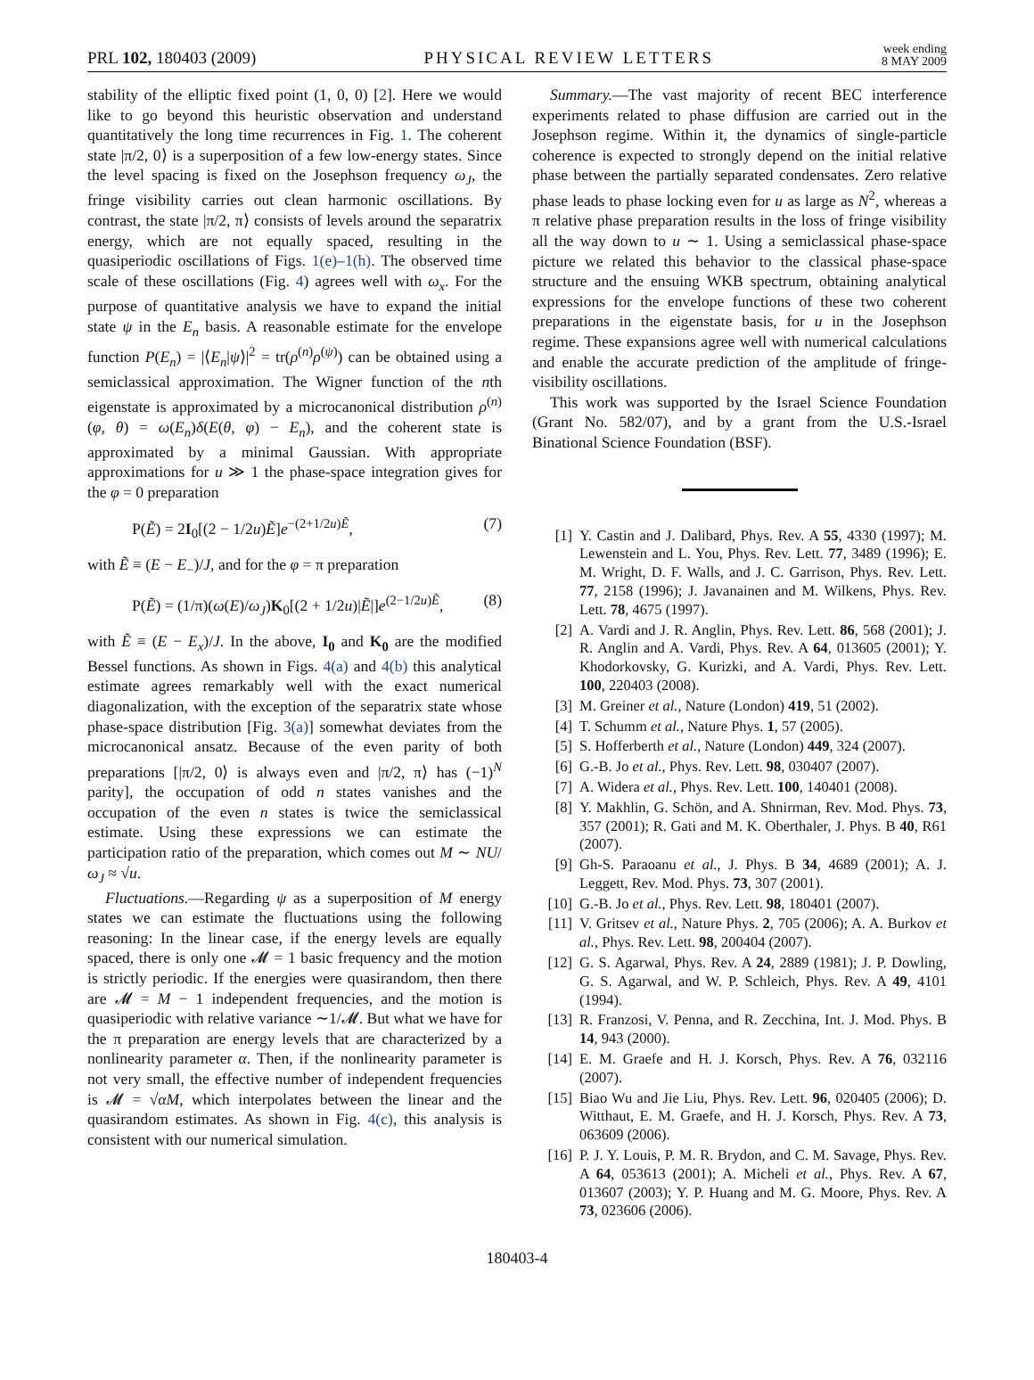PRL 102, 180403 (2009) PHYSICAL REVIEW LETTERS week ending
8 MAY 2009
stability of the elliptic fixed point (1, 0, 0) [2]. Here we would like to go beyond this heuristic observation and understand quantitatively the long time recurrences in Fig. 1. The coherent state |π/2, 0⟩ is a superposition of a few low-energy states. Since the level spacing is fixed on the Josephson frequency ω<sub>J</sub>, the fringe visibility carries out clean harmonic oscillations. By contrast, the state |π/2, π⟩ consists of levels around the separatrix energy, which are not equally spaced, resulting in the quasiperiodic oscillations of Figs. 1(e)–1(h). The observed time scale of these oscillations (Fig. 4) agrees well with ω<sub>x</sub>. For the purpose of quantitative analysis we have to expand the initial state ψ in the E<sub>n</sub> basis. A reasonable estimate for the envelope function P(E<sub>n</sub>) = |⟨E<sub>n</sub>|ψ⟩|<sup>2</sup> = tr(ρ<sup>(n)</sup>ρ<sup>(ψ)</sup>) can be obtained using a semiclassical approximation. The Wigner function of the nth eigenstate is approximated by a microcanonical distribution ρ<sup>(n)</sup>(φ, θ) = ω(E<sub>n</sub>)δ(E(θ, φ) − E<sub>n</sub>), and the coherent state is approximated by a minimal Gaussian. With appropriate approximations for u ≫ 1 the phase-space integration gives for the φ = 0 preparation
P(Ẽ) = 2I<sub>0</sub>[(2 − 1/2u)Ẽ]e<sup>−(2+1/2u)Ẽ</sup>, (7)
with Ẽ ≡ (E − E<sub>−</sub>)/J, and for the φ = π preparation
P(Ẽ) = (1/π)(ω(E)/ω<sub>J</sub>)K<sub>0</sub>[(2 + 1/2u)|Ẽ|]e<sup>(2−1/2u)Ẽ</sup>, (8)
with Ẽ ≡ (E − E<sub>x</sub>)/J. In the above, I<sub>0</sub> and K<sub>0</sub> are the modified Bessel functions. As shown in Figs. 4(a) and 4(b) this analytical estimate agrees remarkably well with the exact numerical diagonalization, with the exception of the separatrix state whose phase-space distribution [Fig. 3(a)] somewhat deviates from the microcanonical ansatz. Because of the even parity of both preparations [|π/2, 0⟩ is always even and |π/2, π⟩ has (−1)<sup>N</sup> parity], the occupation of odd n states vanishes and the occupation of the even n states is twice the semiclassical estimate. Using these expressions we can estimate the participation ratio of the preparation, which comes out M ∼ NU/ω<sub>J</sub> ≈ √u.
Fluctuations.—Regarding ψ as a superposition of M energy states we can estimate the fluctuations using the following reasoning: In the linear case, if the energy levels are equally spaced, there is only one 𝓜 = 1 basic frequency and the motion is strictly periodic. If the energies were quasirandom, then there are 𝓜 = M − 1 independent frequencies, and the motion is quasiperiodic with relative variance ∼1/𝓜. But what we have for the π preparation are energy levels that are characterized by a nonlinearity parameter α. Then, if the nonlinearity parameter is not very small, the effective number of independent frequencies is 𝓜 = √αM, which interpolates between the linear and the quasirandom estimates. As shown in Fig. 4(c), this analysis is consistent with our numerical simulation.
Summary.—The vast majority of recent BEC interference experiments related to phase diffusion are carried out in the Josephson regime. Within it, the dynamics of single-particle coherence is expected to strongly depend on the initial relative phase between the partially separated condensates. Zero relative phase leads to phase locking even for u as large as N<sup>2</sup>, whereas a π relative phase preparation results in the loss of fringe visibility all the way down to u ∼ 1. Using a semiclassical phase-space picture we related this behavior to the classical phase-space structure and the ensuing WKB spectrum, obtaining analytical expressions for the envelope functions of these two coherent preparations in the eigenstate basis, for u in the Josephson regime. These expansions agree well with numerical calculations and enable the accurate prediction of the amplitude of fringe-visibility oscillations.
This work was supported by the Israel Science Foundation (Grant No. 582/07), and by a grant from the U.S.-Israel Binational Science Foundation (BSF).
[1] Y. Castin and J. Dalibard, Phys. Rev. A 55, 4330 (1997); M. Lewenstein and L. You, Phys. Rev. Lett. 77, 3489 (1996); E. M. Wright, D. F. Walls, and J. C. Garrison, Phys. Rev. Lett. 77, 2158 (1996); J. Javanainen and M. Wilkens, Phys. Rev. Lett. 78, 4675 (1997).
[2] A. Vardi and J. R. Anglin, Phys. Rev. Lett. 86, 568 (2001); J. R. Anglin and A. Vardi, Phys. Rev. A 64, 013605 (2001); Y. Khodorkovsky, G. Kurizki, and A. Vardi, Phys. Rev. Lett. 100, 220403 (2008).
[3] M. Greiner et al., Nature (London) 419, 51 (2002).
[4] T. Schumm et al., Nature Phys. 1, 57 (2005).
[5] S. Hofferberth et al., Nature (London) 449, 324 (2007).
[6] G.-B. Jo et al., Phys. Rev. Lett. 98, 030407 (2007).
[7] A. Widera et al., Phys. Rev. Lett. 100, 140401 (2008).
[8] Y. Makhlin, G. Schön, and A. Shnirman, Rev. Mod. Phys. 73, 357 (2001); R. Gati and M. K. Oberthaler, J. Phys. B 40, R61 (2007).
[9] Gh-S. Paraoanu et al., J. Phys. B 34, 4689 (2001); A. J. Leggett, Rev. Mod. Phys. 73, 307 (2001).
[10] G.-B. Jo et al., Phys. Rev. Lett. 98, 180401 (2007).
[11] V. Gritsev et al., Nature Phys. 2, 705 (2006); A. A. Burkov et al., Phys. Rev. Lett. 98, 200404 (2007).
[12] G. S. Agarwal, Phys. Rev. A 24, 2889 (1981); J. P. Dowling, G. S. Agarwal, and W. P. Schleich, Phys. Rev. A 49, 4101 (1994).
[13] R. Franzosi, V. Penna, and R. Zecchina, Int. J. Mod. Phys. B 14, 943 (2000).
[14] E. M. Graefe and H. J. Korsch, Phys. Rev. A 76, 032116 (2007).
[15] Biao Wu and Jie Liu, Phys. Rev. Lett. 96, 020405 (2006); D. Witthaut, E. M. Graefe, and H. J. Korsch, Phys. Rev. A 73, 063609 (2006).
[16] P. J. Y. Louis, P. M. R. Brydon, and C. M. Savage, Phys. Rev. A 64, 053613 (2001); A. Micheli et al., Phys. Rev. A 67, 013607 (2003); Y. P. Huang and M. G. Moore, Phys. Rev. A 73, 023606 (2006).
180403-4